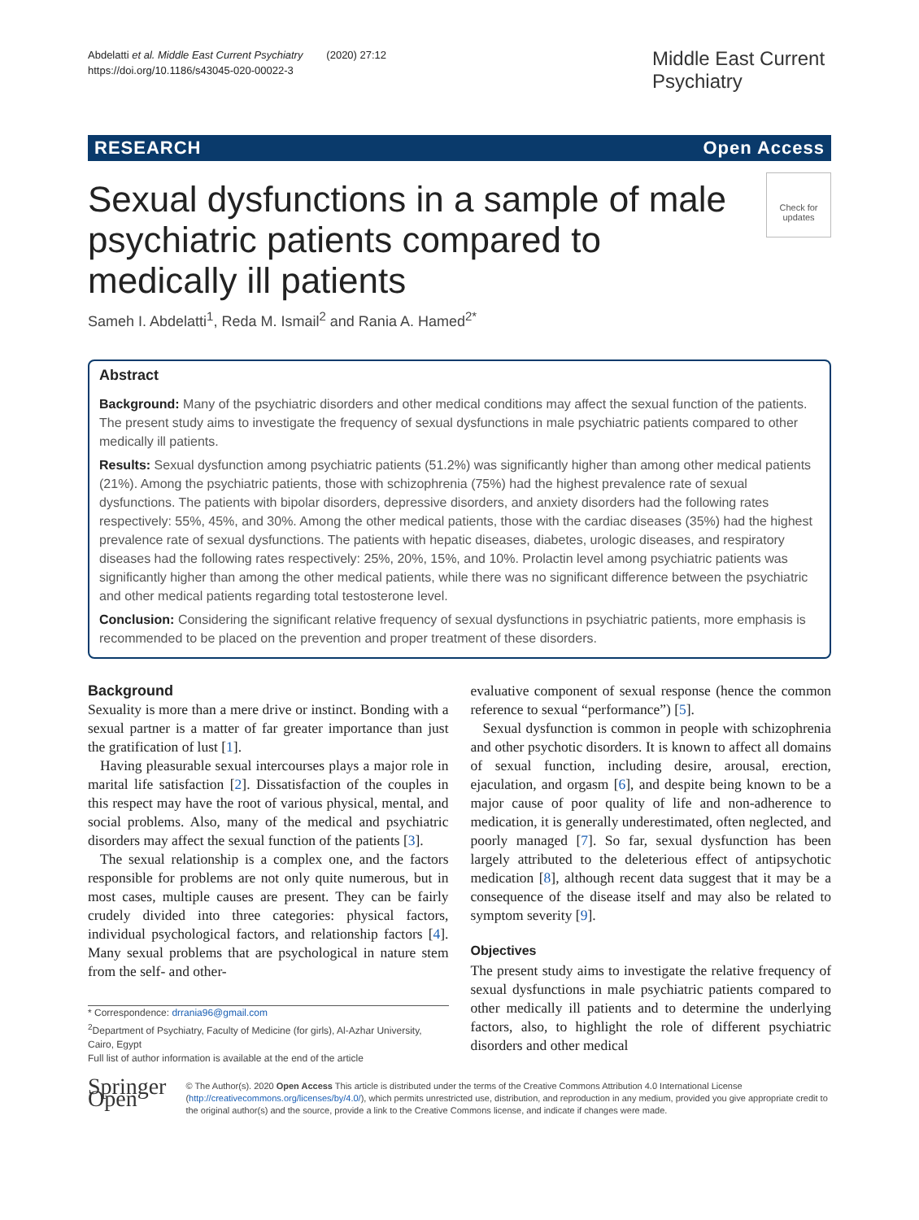Abdelatti et al. Middle East Current Psychiatry (2020) 27:12
https://doi.org/10.1186/s43045-020-00022-3
Middle East Current Psychiatry
RESEARCH Open Access
Sexual dysfunctions in a sample of male psychiatric patients compared to medically ill patients
Check for updates
Sameh I. Abdelatti<sup>1</sup>, Reda M. Ismail<sup>2</sup> and Rania A. Hamed<sup>2*</sup>
Abstract
Background: Many of the psychiatric disorders and other medical conditions may affect the sexual function of the patients. The present study aims to investigate the frequency of sexual dysfunctions in male psychiatric patients compared to other medically ill patients.
Results: Sexual dysfunction among psychiatric patients (51.2%) was significantly higher than among other medical patients (21%). Among the psychiatric patients, those with schizophrenia (75%) had the highest prevalence rate of sexual dysfunctions. The patients with bipolar disorders, depressive disorders, and anxiety disorders had the following rates respectively: 55%, 45%, and 30%. Among the other medical patients, those with the cardiac diseases (35%) had the highest prevalence rate of sexual dysfunctions. The patients with hepatic diseases, diabetes, urologic diseases, and respiratory diseases had the following rates respectively: 25%, 20%, 15%, and 10%. Prolactin level among psychiatric patients was significantly higher than among the other medical patients, while there was no significant difference between the psychiatric and other medical patients regarding total testosterone level.
Conclusion: Considering the significant relative frequency of sexual dysfunctions in psychiatric patients, more emphasis is recommended to be placed on the prevention and proper treatment of these disorders.
Background
Sexuality is more than a mere drive or instinct. Bonding with a sexual partner is a matter of far greater importance than just the gratification of lust [1].
Having pleasurable sexual intercourses plays a major role in marital life satisfaction [2]. Dissatisfaction of the couples in this respect may have the root of various physical, mental, and social problems. Also, many of the medical and psychiatric disorders may affect the sexual function of the patients [3].
The sexual relationship is a complex one, and the factors responsible for problems are not only quite numerous, but in most cases, multiple causes are present. They can be fairly crudely divided into three categories: physical factors, individual psychological factors, and relationship factors [4]. Many sexual problems that are psychological in nature stem from the self- and other-
* Correspondence: drrania96@gmail.com
<sup>2</sup> Department of Psychiatry, Faculty of Medicine (for girls), Al-Azhar University, Cairo, Egypt
Full list of author information is available at the end of the article
evaluative component of sexual response (hence the common reference to sexual “performance”) [5].
Sexual dysfunction is common in people with schizophrenia and other psychotic disorders. It is known to affect all domains of sexual function, including desire, arousal, erection, ejaculation, and orgasm [6], and despite being known to be a major cause of poor quality of life and non-adherence to medication, it is generally underestimated, often neglected, and poorly managed [7]. So far, sexual dysfunction has been largely attributed to the deleterious effect of antipsychotic medication [8], although recent data suggest that it may be a consequence of the disease itself and may also be related to symptom severity [9].
Objectives
The present study aims to investigate the relative frequency of sexual dysfunctions in male psychiatric patients compared to other medically ill patients and to determine the underlying factors, also, to highlight the role of different psychiatric disorders and other medical
Springer Open
© The Author(s). 2020 Open Access This article is distributed under the terms of the Creative Commons Attribution 4.0 International License (http://creativecommons.org/licenses/by/4.0/), which permits unrestricted use, distribution, and reproduction in any medium, provided you give appropriate credit to the original author(s) and the source, provide a link to the Creative Commons license, and indicate if changes were made.